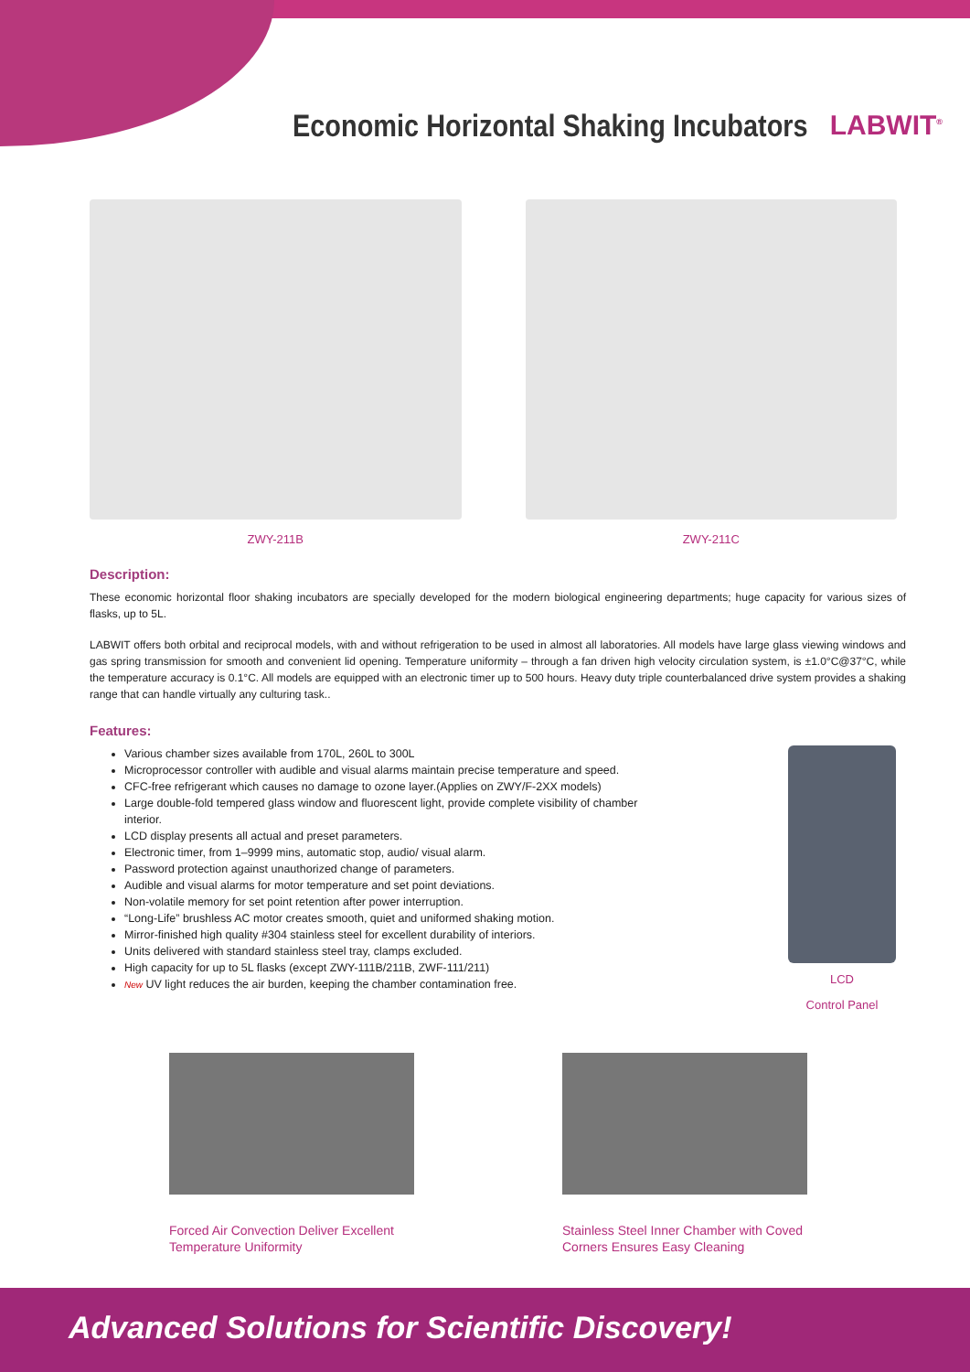Economic Horizontal Shaking Incubators
LABWIT<sup>®</sup>
ZWY-211B ZWY-211C
Description:
These economic horizontal floor shaking incubators are specially developed for the modern biological engineering departments; huge capacity for various sizes of flasks, up to 5L.
LABWIT offers both orbital and reciprocal models, with and without refrigeration to be used in almost all laboratories. All models have large glass viewing windows and gas spring transmission for smooth and convenient lid opening. Temperature uniformity – through a fan driven high velocity circulation system, is ±1.0°C@37°C, while the temperature accuracy is 0.1°C. All models are equipped with an electronic timer up to 500 hours. Heavy duty triple counterbalanced drive system provides a shaking range that can handle virtually any culturing task..
Features:
Various chamber sizes available from 170L, 260L to 300L
Microprocessor controller with audible and visual alarms maintain precise temperature and speed.
CFC-free refrigerant which causes no damage to ozone layer.(Applies on ZWY/F-2XX models)
Large double-fold tempered glass window and fluorescent light, provide complete visibility of chamber interior.
LCD display presents all actual and preset parameters.
Electronic timer, from 1–9999 mins, automatic stop, audio/ visual alarm.
Password protection against unauthorized change of parameters.
Audible and visual alarms for motor temperature and set point deviations.
Non-volatile memory for set point retention after power interruption.
“Long-Life” brushless AC motor creates smooth, quiet and uniformed shaking motion.
Mirror-finished high quality #304 stainless steel for excellent durability of interiors.
Units delivered with standard stainless steel tray, clamps excluded.
High capacity for up to 5L flasks (except ZWY-111B/211B, ZWF-111/211)
New UV light reduces the air burden, keeping the chamber contamination free.
LCD
Control Panel
Forced Air Convection Deliver Excellent Temperature Uniformity
Stainless Steel Inner Chamber with Coved Corners Ensures Easy Cleaning
Advanced Solutions for Scientific Discovery!